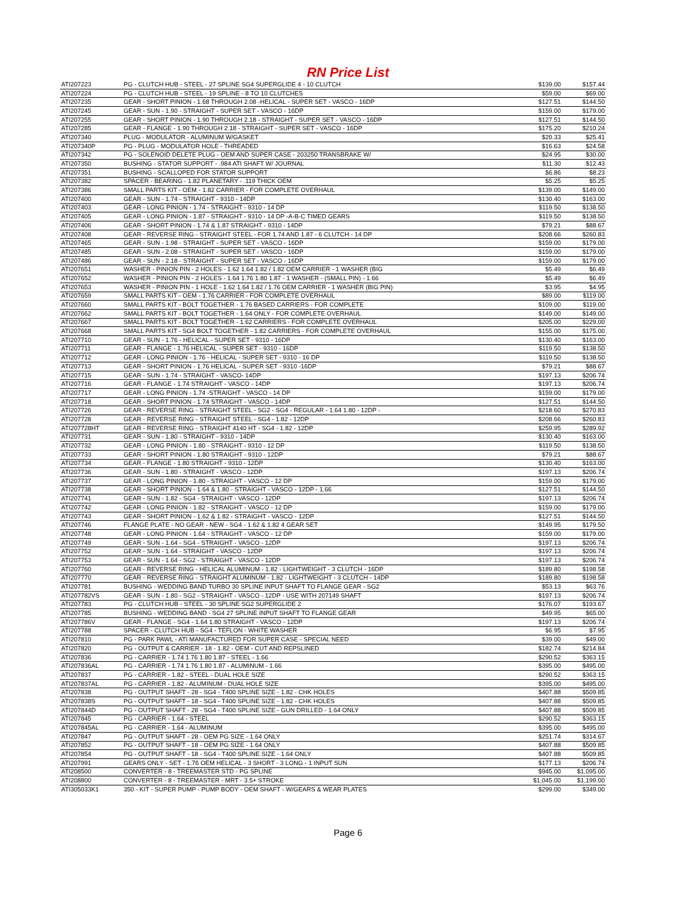RN Price List
| ATI207223 | PG - CLUTCH HUB - STEEL - 27 SPLINE SG4 SUPERGLIDE 4 - 10 CLUTCH | $139.00 | $157.44 |
| ATI207224 | PG - CLUTCH HUB - STEEL - 19 SPLINE - 8 TO 10 CLUTCHES | $59.00 | $69.00 |
| ATI207235 | GEAR - SHORT PINION - 1.68 THROUGH 2.08 -HELICAL - SUPER SET - VASCO - 16DP | $127.51 | $144.50 |
| ATI207245 | GEAR - SUN - 1.90 - STRAIGHT - SUPER SET - VASCO - 16DP | $159.00 | $179.00 |
| ATI207255 | GEAR - SHORT PINION - 1.90 THROUGH 2.18 - STRAIGHT - SUPER SET - VASCO - 16DP | $127.51 | $144.50 |
| ATI207285 | GEAR - FLANGE - 1.90 THROUGH 2.18 - STRAIGHT - SUPER SET - VASCO - 16DP | $175.20 | $210.24 |
| ATI207340 | PLUG - MODULATOR - ALUMINUM W/GASKET | $20.33 | $25.41 |
| ATI207340P | PG - PLUG - MODULATOR HOLE - THREADED | $16.63 | $24.58 |
| ATI207342 | PG - SOLENOID DELETE PLUG - OEM AND SUPER CASE - 203250 TRANSBRAKE W/ | $24.95 | $30.00 |
| ATI207350 | BUSHING - STATOR SUPPORT - .984 ATI SHAFT W/ JOURNAL | $11.30 | $12.43 |
| ATI207351 | BUSHING - SCALLOPED FOR STATOR SUPPORT | $6.86 | $8.23 |
| ATI207382 | SPACER - BEARING - 1.82 PLANETARY - .119 THICK OEM | $5.25 | $5.25 |
| ATI207386 | SMALL PARTS KIT - OEM - 1.82 CARRIER - FOR COMPLETE OVERHAUL | $139.00 | $149.00 |
| ATI207400 | GEAR - SUN - 1.74 - STRAIGHT - 9310 - 14DP | $130.40 | $163.00 |
| ATI207403 | GEAR - LONG PINION - 1.74 - STRAIGHT - 9310 - 14 DP | $119.50 | $138.50 |
| ATI207405 | GEAR - LONG PINION - 1.87 - STRAIGHT - 9310 - 14 DP -A-B-C TIMED GEARS | $119.50 | $138.50 |
| ATI207406 | GEAR - SHORT PINION - 1.74 & 1.87 STRAIGHT - 9310 - 14DP | $79.21 | $88.67 |
| ATI207408 | GEAR - REVERSE RING - STRAIGHT STEEL - FOR 1.74 AND 1.87 - 6 CLUTCH - 14 DP | $208.66 | $260.83 |
| ATI207465 | GEAR - SUN - 1.98 - STRAIGHT - SUPER SET - VASCO - 16DP | $159.00 | $179.00 |
| ATI207485 | GEAR - SUN - 2.08 - STRAIGHT - SUPER SET - VASCO - 16DP | $159.00 | $179.00 |
| ATI207486 | GEAR - SUN - 2.18 - STRAIGHT - SUPER SET - VASCO - 16DP | $159.00 | $179.00 |
| ATI207651 | WASHER - PINION PIN - 2 HOLES - 1.62 1.64 1.82 / 1.82 OEM CARRIER - 1 WASHER (BIG | $5.49 | $6.49 |
| ATI207652 | WASHER - PINION PIN - 2 HOLES - 1.64 1.76 1.80 1.87 - 1 WASHER - (SMALL PIN) - 1.66 | $5.49 | $6.49 |
| ATI207653 | WASHER - PINION PIN - 1 HOLE - 1.62 1.64 1.82 / 1.76 OEM CARRIER - 1 WASHER (BIG PIN) | $3.95 | $4.95 |
| ATI207659 | SMALL PARTS KIT - OEM - 1.76 CARRIER - FOR COMPLETE OVERHAUL | $89.00 | $119.00 |
| ATI207660 | SMALL PARTS KIT - BOLT TOGETHER - 1.76 BASED CARRIERS - FOR COMPLETE | $109.00 | $119.00 |
| ATI207662 | SMALL PARTS KIT - BOLT TOGETHER - 1.64 ONLY - FOR COMPLETE OVERHAUL | $149.00 | $149.00 |
| ATI207667 | SMALL PARTS KIT - BOLT TOGETHER - 1.62 CARRIERS - FOR COMPLETE OVERHAUL | $205.00 | $229.00 |
| ATI207668 | SMALL PARTS KIT - SG4 BOLT TOGETHER - 1.82 CARRIERS - FOR COMPLETE OVERHAUL | $155.00 | $175.00 |
| ATI207710 | GEAR - SUN - 1.76 - HELICAL - SUPER SET - 9310 - 16DP | $130.40 | $163.00 |
| ATI207711 | GEAR - FLANGE - 1.76 HELICAL - SUPER SET - 9310 - 16DP | $119.50 | $138.50 |
| ATI207712 | GEAR - LONG PINION - 1.76 - HELICAL - SUPER SET - 9310 - 16 DP | $119.50 | $138.50 |
| ATI207713 | GEAR - SHORT PINION - 1.76 HELICAL - SUPER SET - 9310 -16DP | $79.21 | $88.67 |
| ATI207715 | GEAR - SUN - 1.74 - STRAIGHT - VASCO- 14DP | $197.13 | $206.74 |
| ATI207716 | GEAR - FLANGE - 1.74 STRAIGHT - VASCO - 14DP | $197.13 | $206.74 |
| ATI207717 | GEAR - LONG PINION - 1.74 -STRAIGHT - VASCO - 14 DP | $159.00 | $179.00 |
| ATI207718 | GEAR - SHORT PINION - 1.74 STRAIGHT - VASCO - 14DP | $127.51 | $144.50 |
| ATI207726 | GEAR - REVERSE RING - STRAIGHT STEEL - SG2 - SG4 - REGULAR - 1.64 1.80 - 12DP - | $218.60 | $270.83 |
| ATI207728 | GEAR - REVERSE RING - STRAIGHT STEEL - SG4 - 1.82 - 12DP | $208.66 | $260.83 |
| ATI207728HT | GEAR - REVERSE RING - STRAIGHT 4140 HT - SG4 - 1.82 - 12DP | $259.95 | $289.92 |
| ATI207731 | GEAR - SUN - 1.80 - STRAIGHT - 9310 - 14DP | $130.40 | $163.00 |
| ATI207732 | GEAR - LONG PINION - 1.80 - STRAIGHT - 9310 - 12 DP | $119.50 | $138.50 |
| ATI207733 | GEAR - SHORT PINION - 1.80 STRAIGHT - 9310 - 12DP | $79.21 | $88.67 |
| ATI207734 | GEAR - FLANGE - 1.80 STRAIGHT - 9310 - 12DP | $130.40 | $163.00 |
| ATI207736 | GEAR - SUN - 1.80 - STRAIGHT - VASCO - 12DP | $197.13 | $206.74 |
| ATI207737 | GEAR - LONG PINION - 1.80 - STRAIGHT - VASCO - 12 DP | $159.00 | $179.00 |
| ATI207738 | GEAR - SHORT PINION - 1.64 & 1.80 - STRAIGHT - VASCO - 12DP - 1.66 | $127.51 | $144.50 |
| ATI207741 | GEAR - SUN - 1.82 - SG4 - STRAIGHT - VASCO - 12DP | $197.13 | $206.74 |
| ATI207742 | GEAR - LONG PINION - 1.82 - STRAIGHT - VASCO - 12 DP | $159.00 | $179.00 |
| ATI207743 | GEAR - SHORT PINION - 1.62 & 1.82 - STRAIGHT - VASCO - 12DP | $127.51 | $144.50 |
| ATI207746 | FLANGE PLATE - NO GEAR - NEW - SG4 - 1.62 & 1.82 4 GEAR SET | $149.95 | $179.50 |
| ATI207748 | GEAR - LONG PINION - 1.64 - STRAIGHT - VASCO - 12 DP | $159.00 | $179.00 |
| ATI207749 | GEAR - SUN - 1.64 - SG4 - STRAIGHT - VASCO - 12DP | $197.13 | $206.74 |
| ATI207752 | GEAR - SUN - 1.64 - STRAIGHT - VASCO - 12DP | $197.13 | $206.74 |
| ATI207753 | GEAR - SUN - 1.64 - SG2 - STRAIGHT - VASCO - 12DP | $197.13 | $206.74 |
| ATI207760 | GEAR - REVERSE RING - HELICAL ALUMINUM - 1.82 - LIGHTWEIGHT - 3 CLUTCH - 16DP | $189.80 | $198.58 |
| ATI207770 | GEAR - REVERSE RING - STRAIGHT ALUMINUM - 1.82 - LIGHTWEIGHT - 3 CLUTCH - 14DP | $189.80 | $198.58 |
| ATI207781 | BUSHING - WEDDING BAND TURBO 30 SPLINE INPUT SHAFT TO FLANGE GEAR - SG2 | $53.13 | $63.76 |
| ATI207782VS | GEAR - SUN - 1.80 - SG2 - STRAIGHT - VASCO - 12DP - USE WITH 207149 SHAFT | $197.13 | $206.74 |
| ATI207783 | PG - CLUTCH HUB - STEEL - 30 SPLINE SG2 SUPERGLIDE 2 | $176.07 | $193.67 |
| ATI207785 | BUSHING - WEDDING BAND - SG4 27 SPLINE INPUT SHAFT TO FLANGE GEAR | $49.95 | $65.00 |
| ATI207786V | GEAR - FLANGE - SG4 - 1.64 1.80 STRAIGHT - VASCO - 12DP | $197.13 | $206.74 |
| ATI207788 | SPACER - CLUTCH HUB - SG4 - TEFLON - WHITE WASHER | $6.95 | $7.95 |
| ATI207810 | PG - PARK PAWL - ATI MANUFACTURED FOR SUPER CASE - SPECIAL NEED | $39.00 | $49.00 |
| ATI207820 | PG - OUTPUT & CARRIER - 18 - 1.82 - OEM - CUT AND REPSLINED | $182.74 | $214.84 |
| ATI207836 | PG - CARRIER - 1.74 1.76 1.80 1.87 - STEEL - 1.66 | $290.52 | $363.15 |
| ATI207836AL | PG - CARRIER - 1.74 1.76 1.80 1.87 - ALUMINUM - 1.66 | $395.00 | $495.00 |
| ATI207837 | PG - CARRIER - 1.82 - STEEL - DUAL HOLE SIZE | $290.52 | $363.15 |
| ATI207837AL | PG - CARRIER - 1.82 - ALUMINUM - DUAL HOLE SIZE | $395.00 | $495.00 |
| ATI207838 | PG - OUTPUT SHAFT - 28 - SG4 - T400 SPLINE SIZE - 1.82 - CHK HOLES | $407.88 | $509.85 |
| ATI207838S | PG - OUTPUT SHAFT - 18 - SG4 - T400 SPLINE SIZE - 1.82 - CHK HOLES | $407.88 | $509.85 |
| ATI207844D | PG - OUTPUT SHAFT - 28 - SG4 - T400 SPLINE SIZE - GUN DRILLED - 1.64 ONLY | $407.88 | $509.85 |
| ATI207845 | PG - CARRIER - 1.64 - STEEL | $290.52 | $363.15 |
| ATI207845AL | PG - CARRIER - 1.64 - ALUMINUM | $395.00 | $495.00 |
| ATI207847 | PG - OUTPUT SHAFT - 28 - OEM PG SIZE - 1.64 ONLY | $251.74 | $314.67 |
| ATI207852 | PG - OUTPUT SHAFT - 18 - OEM PG SIZE - 1.64 ONLY | $407.88 | $509.85 |
| ATI207854 | PG - OUTPUT SHAFT - 18 - SG4 - T400 SPLINE SIZE - 1.64 ONLY | $407.88 | $509.85 |
| ATI207991 | GEARS ONLY - SET - 1.76 OEM HELICAL - 3 SHORT - 3 LONG - 1 INPUT SUN | $177.13 | $206.74 |
| ATI208500 | CONVERTER - 8 - TREEMASTER STD - PG SPLINE | $945.00 | $1,095.00 |
| ATI208800 | CONVERTER - 8 - TREEMASTER - MRT - 3.5+ STROKE | $1,045.00 | $1,199.00 |
| ATI305033K1 | 350 - KIT - SUPER PUMP - PUMP BODY - OEM SHAFT - W/GEARS & WEAR PLATES | $299.00 | $349.00 |
Page 6